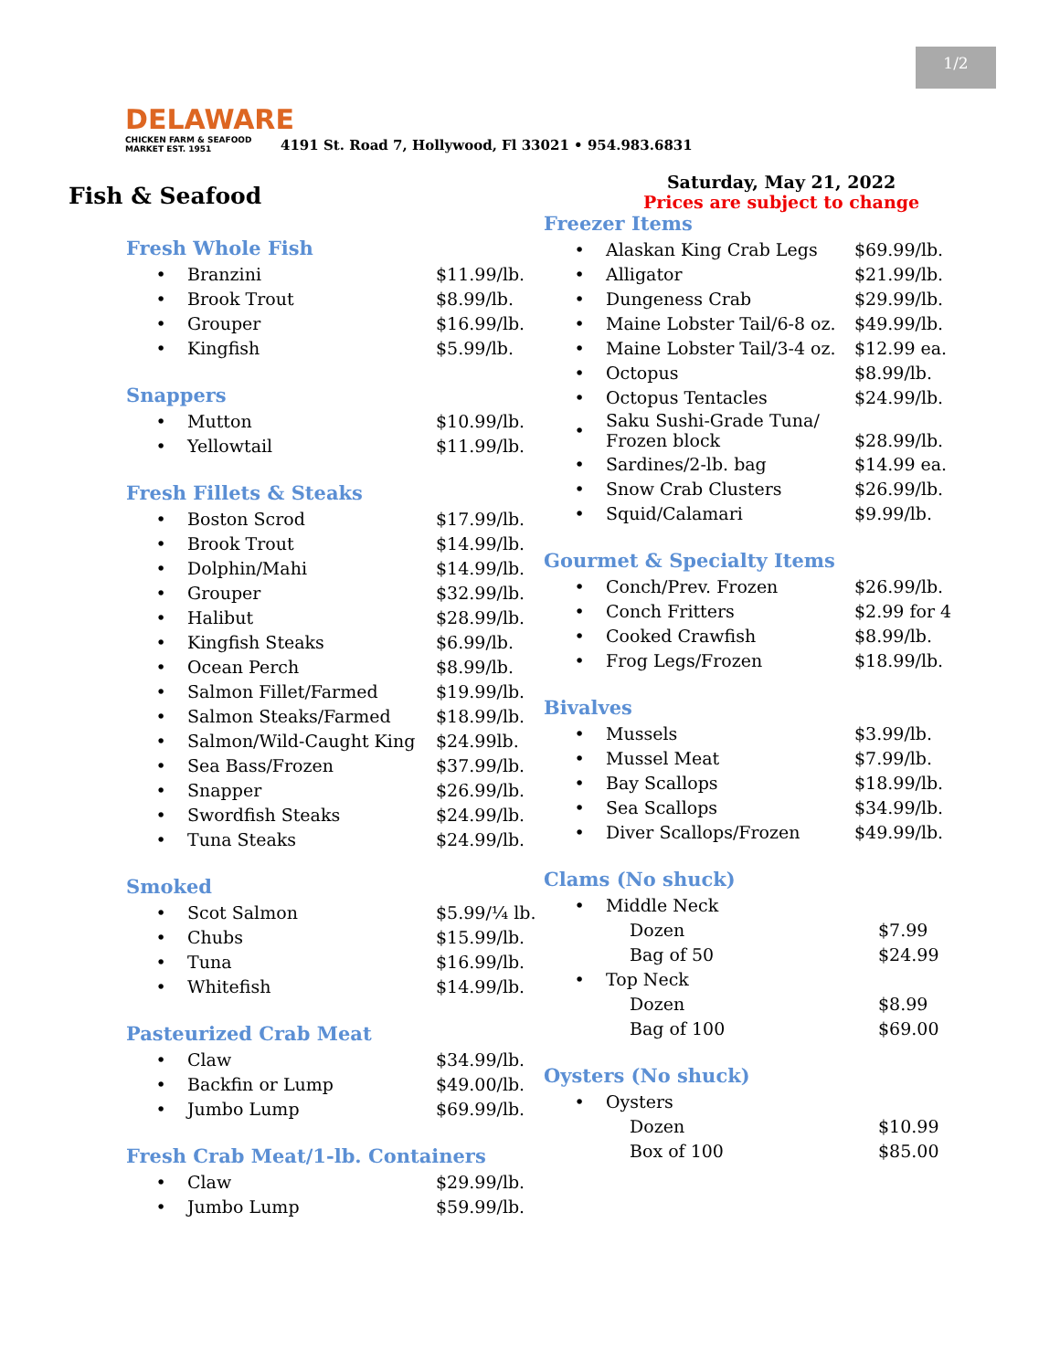1/2
DELAWARE
CHICKEN FARM & SEAFOOD MARKET EST. 1951
4191 St. Road 7, Hollywood, Fl 33021 • 954.983.6831
Fish & Seafood
Fresh Whole Fish
| • | Branzini | $11.99/lb. |
| • | Brook Trout | $8.99/lb. |
| • | Grouper | $16.99/lb. |
| • | Kingfish | $5.99/lb. |
Snappers
| • | Mutton | $10.99/lb. |
| • | Yellowtail | $11.99/lb. |
Fresh Fillets & Steaks
| • | Boston Scrod | $17.99/lb. |
| • | Brook Trout | $14.99/lb. |
| • | Dolphin/Mahi | $14.99/lb. |
| • | Grouper | $32.99/lb. |
| • | Halibut | $28.99/lb. |
| • | Kingfish Steaks | $6.99/lb. |
| • | Ocean Perch | $8.99/lb. |
| • | Salmon Fillet/Farmed | $19.99/lb. |
| • | Salmon Steaks/Farmed | $18.99/lb. |
| • | Salmon/Wild-Caught King | $24.99lb. |
| • | Sea Bass/Frozen | $37.99/lb. |
| • | Snapper | $26.99/lb. |
| • | Swordfish Steaks | $24.99/lb. |
| • | Tuna Steaks | $24.99/lb. |
Smoked
| • | Scot Salmon | $5.99/¼ lb. |
| • | Chubs | $15.99/lb. |
| • | Tuna | $16.99/lb. |
| • | Whitefish | $14.99/lb. |
Pasteurized Crab Meat
| • | Claw | $34.99/lb. |
| • | Backfin or Lump | $49.00/lb. |
| • | Jumbo Lump | $69.99/lb. |
Fresh Crab Meat/1-lb. Containers
| • | Claw | $29.99/lb. |
| • | Jumbo Lump | $59.99/lb. |
Saturday, May 21, 2022
Prices are subject to change
Freezer Items
| • | Alaskan King Crab Legs | $69.99/lb. |
| • | Alligator | $21.99/lb. |
| • | Dungeness Crab | $29.99/lb. |
| • | Maine Lobster Tail/6-8 oz. | $49.99/lb. |
| • | Maine Lobster Tail/3-4 oz. | $12.99 ea. |
| • | Octopus | $8.99/lb. |
| • | Octopus Tentacles | $24.99/lb. |
| • | Saku Sushi-Grade Tuna/ Frozen block | $28.99/lb. |
| • | Sardines/2-lb. bag | $14.99 ea. |
| • | Snow Crab Clusters | $26.99/lb. |
| • | Squid/Calamari | $9.99/lb. |
Gourmet & Specialty Items
| • | Conch/Prev. Frozen | $26.99/lb. |
| • | Conch Fritters | $2.99 for 4 |
| • | Cooked Crawfish | $8.99/lb. |
| • | Frog Legs/Frozen | $18.99/lb. |
Bivalves
| • | Mussels | $3.99/lb. |
| • | Mussel Meat | $7.99/lb. |
| • | Bay Scallops | $18.99/lb. |
| • | Sea Scallops | $34.99/lb. |
| • | Diver Scallops/Frozen | $49.99/lb. |
Clams (No shuck)
| • | Middle Neck | |
| | Dozen | $7.99 |
| | Bag of 50 | $24.99 |
| • | Top Neck | |
| | Dozen | $8.99 |
| | Bag of 100 | $69.00 |
Oysters (No shuck)
| • | Oysters | |
| | Dozen | $10.99 |
| | Box of 100 | $85.00 |